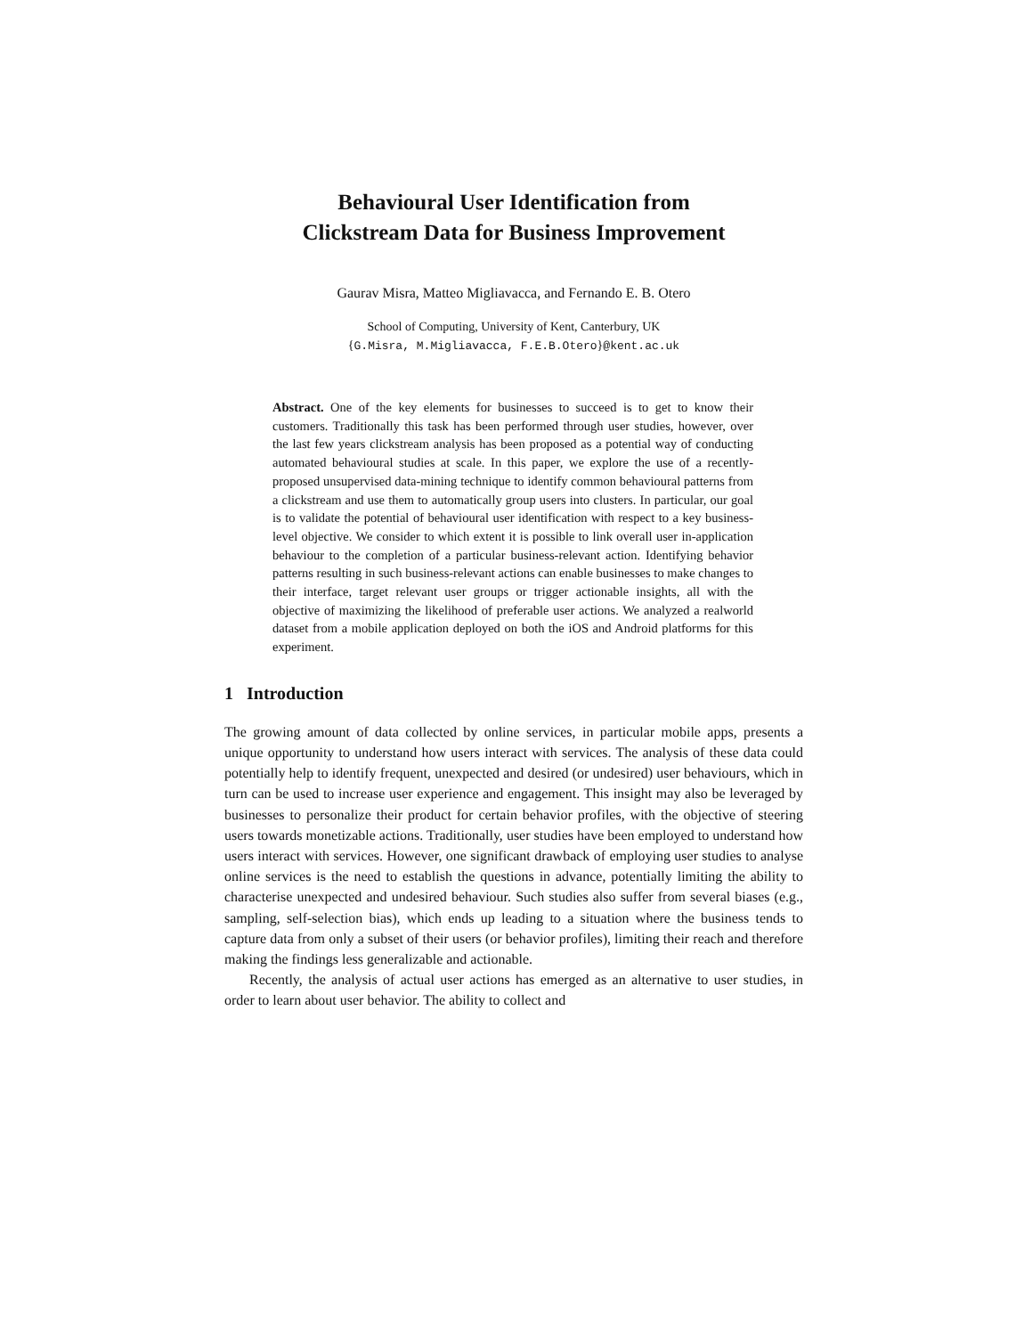Behavioural User Identification from
Clickstream Data for Business Improvement
Gaurav Misra, Matteo Migliavacca, and Fernando E. B. Otero
School of Computing, University of Kent, Canterbury, UK
{G.Misra, M.Migliavacca, F.E.B.Otero}@kent.ac.uk
Abstract. One of the key elements for businesses to succeed is to get to know their customers. Traditionally this task has been performed through user studies, however, over the last few years clickstream analysis has been proposed as a potential way of conducting automated behavioural studies at scale. In this paper, we explore the use of a recently-proposed unsupervised data-mining technique to identify common behavioural patterns from a clickstream and use them to automatically group users into clusters. In particular, our goal is to validate the potential of behavioural user identification with respect to a key business-level objective. We consider to which extent it is possible to link overall user in-application behaviour to the completion of a particular business-relevant action. Identifying behavior patterns resulting in such business-relevant actions can enable businesses to make changes to their interface, target relevant user groups or trigger actionable insights, all with the objective of maximizing the likelihood of preferable user actions. We analyzed a realworld dataset from a mobile application deployed on both the iOS and Android platforms for this experiment.
1 Introduction
The growing amount of data collected by online services, in particular mobile apps, presents a unique opportunity to understand how users interact with services. The analysis of these data could potentially help to identify frequent, unexpected and desired (or undesired) user behaviours, which in turn can be used to increase user experience and engagement. This insight may also be leveraged by businesses to personalize their product for certain behavior profiles, with the objective of steering users towards monetizable actions. Traditionally, user studies have been employed to understand how users interact with services. However, one significant drawback of employing user studies to analyse online services is the need to establish the questions in advance, potentially limiting the ability to characterise unexpected and undesired behaviour. Such studies also suffer from several biases (e.g., sampling, self-selection bias), which ends up leading to a situation where the business tends to capture data from only a subset of their users (or behavior profiles), limiting their reach and therefore making the findings less generalizable and actionable.
Recently, the analysis of actual user actions has emerged as an alternative to user studies, in order to learn about user behavior. The ability to collect and